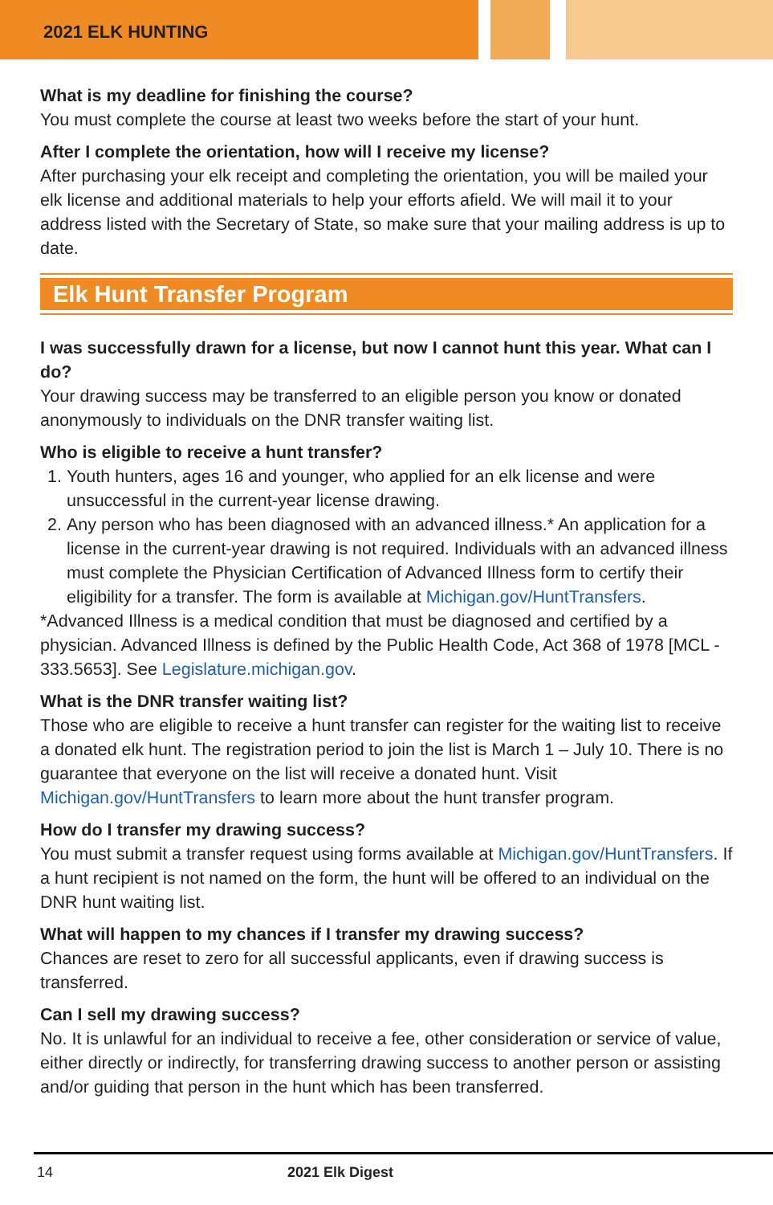2021 ELK HUNTING
What is my deadline for finishing the course?
You must complete the course at least two weeks before the start of your hunt.
After I complete the orientation, how will I receive my license?
After purchasing your elk receipt and completing the orientation, you will be mailed your elk license and additional materials to help your efforts afield. We will mail it to your address listed with the Secretary of State, so make sure that your mailing address is up to date.
Elk Hunt Transfer Program
I was successfully drawn for a license, but now I cannot hunt this year. What can I do?
Your drawing success may be transferred to an eligible person you know or donated anonymously to individuals on the DNR transfer waiting list.
Who is eligible to receive a hunt transfer?
1. Youth hunters, ages 16 and younger, who applied for an elk license and were unsuccessful in the current-year license drawing.
2. Any person who has been diagnosed with an advanced illness.* An application for a license in the current-year drawing is not required. Individuals with an advanced illness must complete the Physician Certification of Advanced Illness form to certify their eligibility for a transfer. The form is available at Michigan.gov/HuntTransfers.
*Advanced Illness is a medical condition that must be diagnosed and certified by a physician. Advanced Illness is defined by the Public Health Code, Act 368 of 1978 [MCL - 333.5653]. See Legislature.michigan.gov.
What is the DNR transfer waiting list?
Those who are eligible to receive a hunt transfer can register for the waiting list to receive a donated elk hunt. The registration period to join the list is March 1 – July 10. There is no guarantee that everyone on the list will receive a donated hunt. Visit Michigan.gov/HuntTransfers to learn more about the hunt transfer program.
How do I transfer my drawing success?
You must submit a transfer request using forms available at Michigan.gov/HuntTransfers. If a hunt recipient is not named on the form, the hunt will be offered to an individual on the DNR hunt waiting list.
What will happen to my chances if I transfer my drawing success?
Chances are reset to zero for all successful applicants, even if drawing success is transferred.
Can I sell my drawing success?
No. It is unlawful for an individual to receive a fee, other consideration or service of value, either directly or indirectly, for transferring drawing success to another person or assisting and/or guiding that person in the hunt which has been transferred.
14 2021 Elk Digest